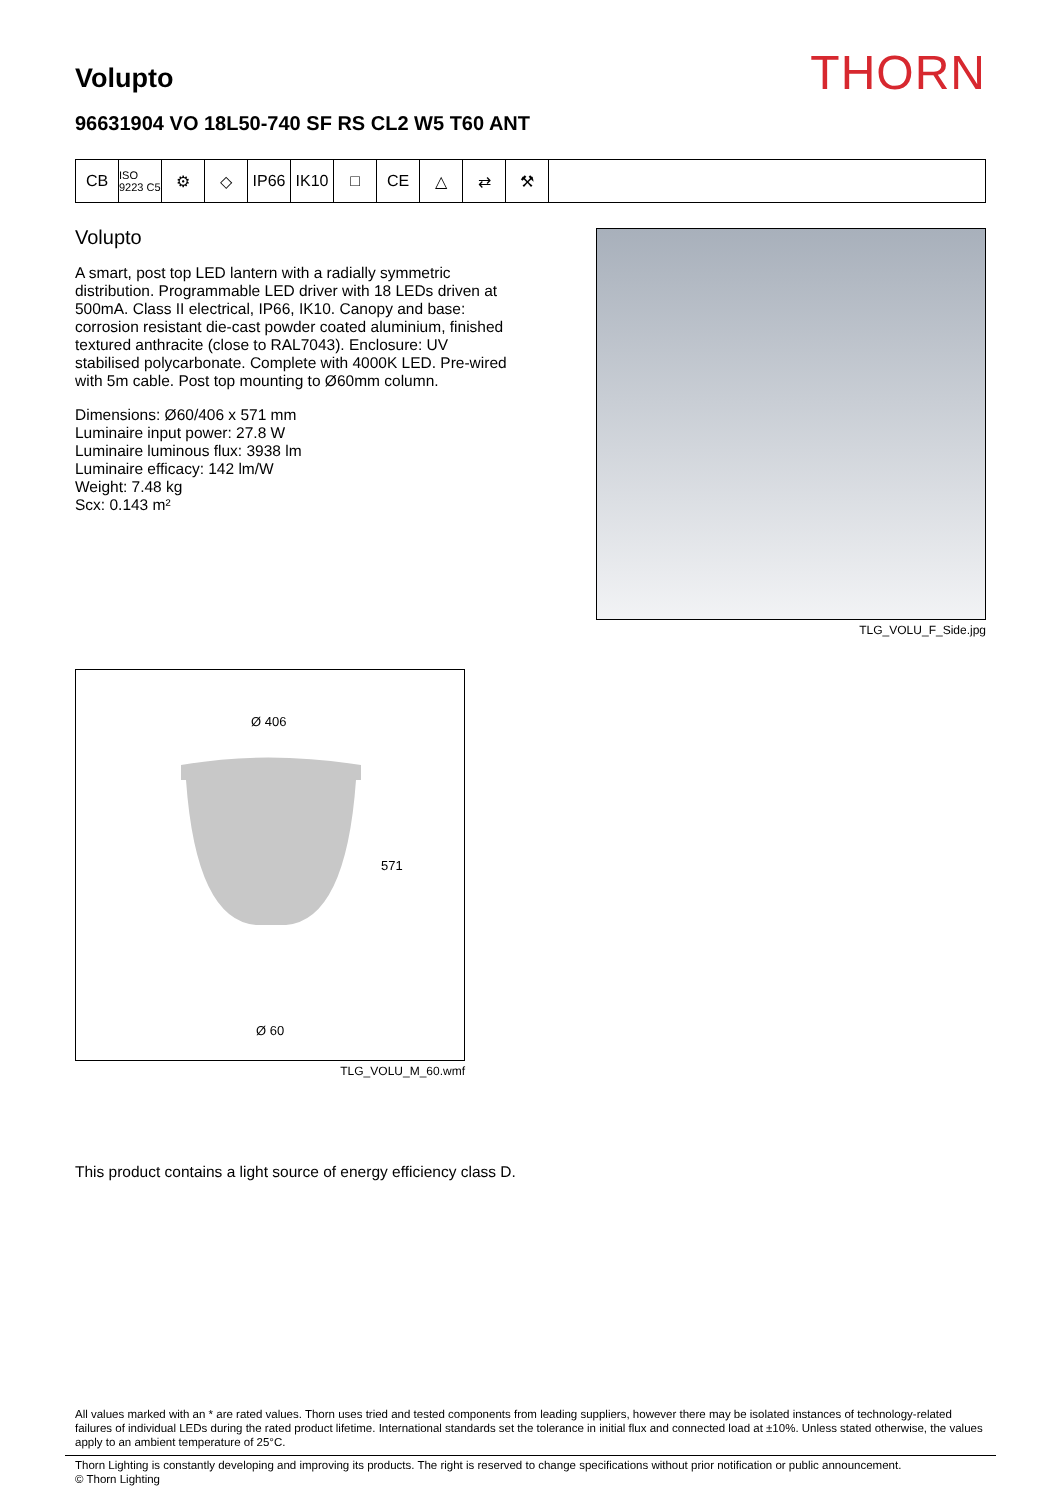Volupto
THORN
96631904 VO 18L50-740 SF RS CL2 W5 T60 ANT
CB
ISO 9223 C5
⚙ ◇ IP66 IK10 □ CE △ ⇄ ⚒
Volupto
A smart, post top LED lantern with a radially symmetric distribution. Programmable LED driver with 18 LEDs driven at 500mA. Class II electrical, IP66, IK10. Canopy and base: corrosion resistant die-cast powder coated aluminium, finished textured anthracite (close to RAL7043). Enclosure: UV stabilised polycarbonate. Complete with 4000K LED. Pre-wired with 5m cable. Post top mounting to Ø60mm column.
Dimensions: Ø60/406 x 571 mm
Luminaire input power: 27.8 W
Luminaire luminous flux: 3938 lm
Luminaire efficacy: 142 lm/W
Weight: 7.48 kg
Scx: 0.143 m²
TLG_VOLU_F_Side.jpg
Ø 406
Ø 60
571
TLG_VOLU_M_60.wmf
This product contains a light source of energy efficiency class D.
All values marked with an * are rated values. Thorn uses tried and tested components from leading suppliers, however there may be isolated instances of technology-related failures of individual LEDs during the rated product lifetime. International standards set the tolerance in initial flux and connected load at ±10%. Unless stated otherwise, the values apply to an ambient temperature of 25°C.
Thorn Lighting is constantly developing and improving its products. The right is reserved to change specifications without prior notification or public announcement.
© Thorn Lighting